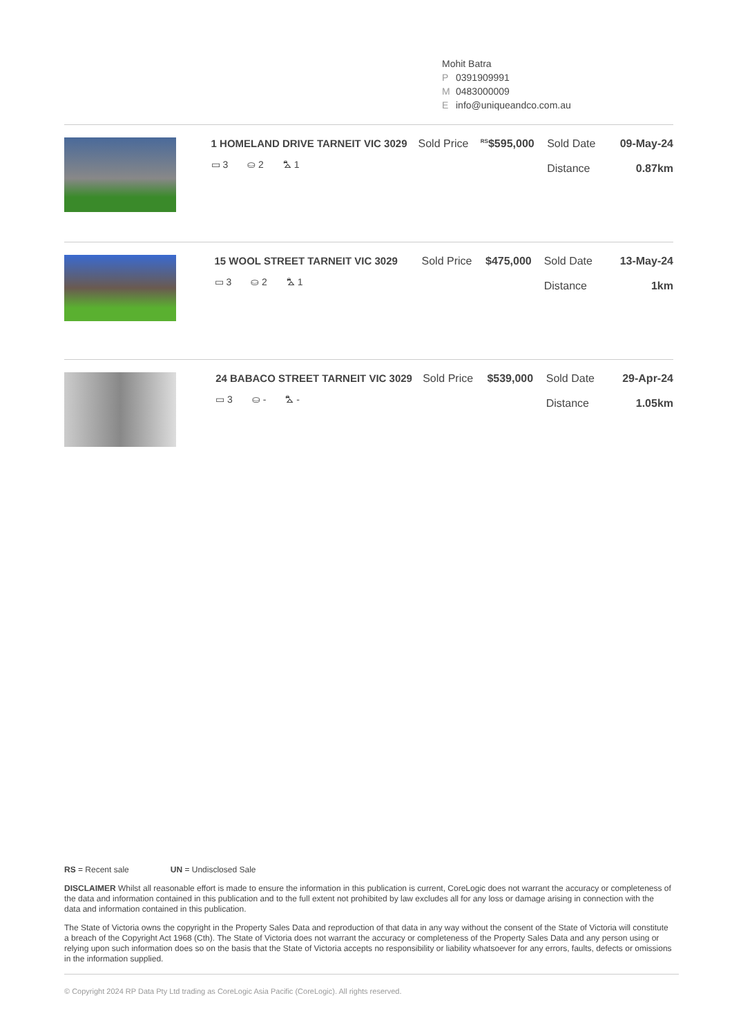Mohit Batra
P 0391909991
M 0483000009
Einfo@uniqueandco.com.au
| | 1 HOMELAND DRIVE TARNEIT VIC 3029 ▭ 3 ⛀ 2 ⛍ 1 | Sold Price | <sup>RS</sup>$595,000 | Sold Date Distance | 09-May-24 0.87km |
| | 15 WOOL STREET TARNEIT VIC 3029 ▭ 3 ⛀ 2 ⛍ 1 | Sold Price | $475,000 | Sold Date Distance | 13-May-24 1km |
| | 24 BABACO STREET TARNEIT VIC 3029 ▭ 3 ⛀ - ⛍ - | Sold Price | $539,000 | Sold Date Distance | 29-Apr-24 1.05km |
RS = Recent sale UN = Undisclosed Sale
DISCLAIMER Whilst all reasonable effort is made to ensure the information in this publication is current, CoreLogic does not warrant the accuracy or completeness of the data and information contained in this publication and to the full extent not prohibited by law excludes all for any loss or damage arising in connection with the data and information contained in this publication.
The State of Victoria owns the copyright in the Property Sales Data and reproduction of that data in any way without the consent of the State of Victoria will constitute a breach of the Copyright Act 1968 (Cth). The State of Victoria does not warrant the accuracy or completeness of the Property Sales Data and any person using or relying upon such information does so on the basis that the State of Victoria accepts no responsibility or liability whatsoever for any errors, faults, defects or omissions in the information supplied.
© Copyright 2024 RP Data Pty Ltd trading as CoreLogic Asia Pacific (CoreLogic). All rights reserved.